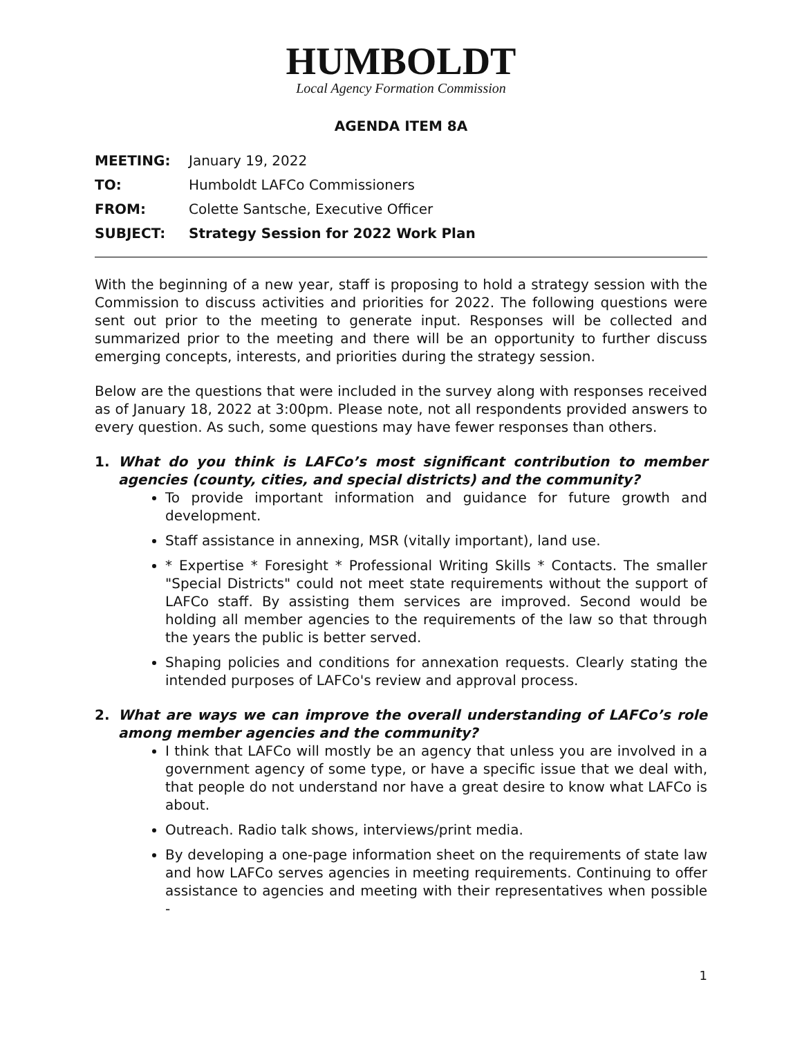HUMBOLDT
Local Agency Formation Commission
AGENDA ITEM 8A
MEETING: January 19, 2022
TO: Humboldt LAFCo Commissioners
FROM: Colette Santsche, Executive Officer
SUBJECT: Strategy Session for 2022 Work Plan
With the beginning of a new year, staff is proposing to hold a strategy session with the Commission to discuss activities and priorities for 2022. The following questions were sent out prior to the meeting to generate input. Responses will be collected and summarized prior to the meeting and there will be an opportunity to further discuss emerging concepts, interests, and priorities during the strategy session.
Below are the questions that were included in the survey along with responses received as of January 18, 2022 at 3:00pm. Please note, not all respondents provided answers to every question. As such, some questions may have fewer responses than others.
1. What do you think is LAFCo’s most significant contribution to member agencies (county, cities, and special districts) and the community?
To provide important information and guidance for future growth and development.
Staff assistance in annexing, MSR (vitally important), land use.
* Expertise * Foresight * Professional Writing Skills * Contacts. The smaller "Special Districts" could not meet state requirements without the support of LAFCo staff. By assisting them services are improved. Second would be holding all member agencies to the requirements of the law so that through the years the public is better served.
Shaping policies and conditions for annexation requests. Clearly stating the intended purposes of LAFCo's review and approval process.
2. What are ways we can improve the overall understanding of LAFCo’s role among member agencies and the community?
I think that LAFCo will mostly be an agency that unless you are involved in a government agency of some type, or have a specific issue that we deal with, that people do not understand nor have a great desire to know what LAFCo is about.
Outreach. Radio talk shows, interviews/print media.
By developing a one-page information sheet on the requirements of state law and how LAFCo serves agencies in meeting requirements. Continuing to offer assistance to agencies and meeting with their representatives when possible -
1